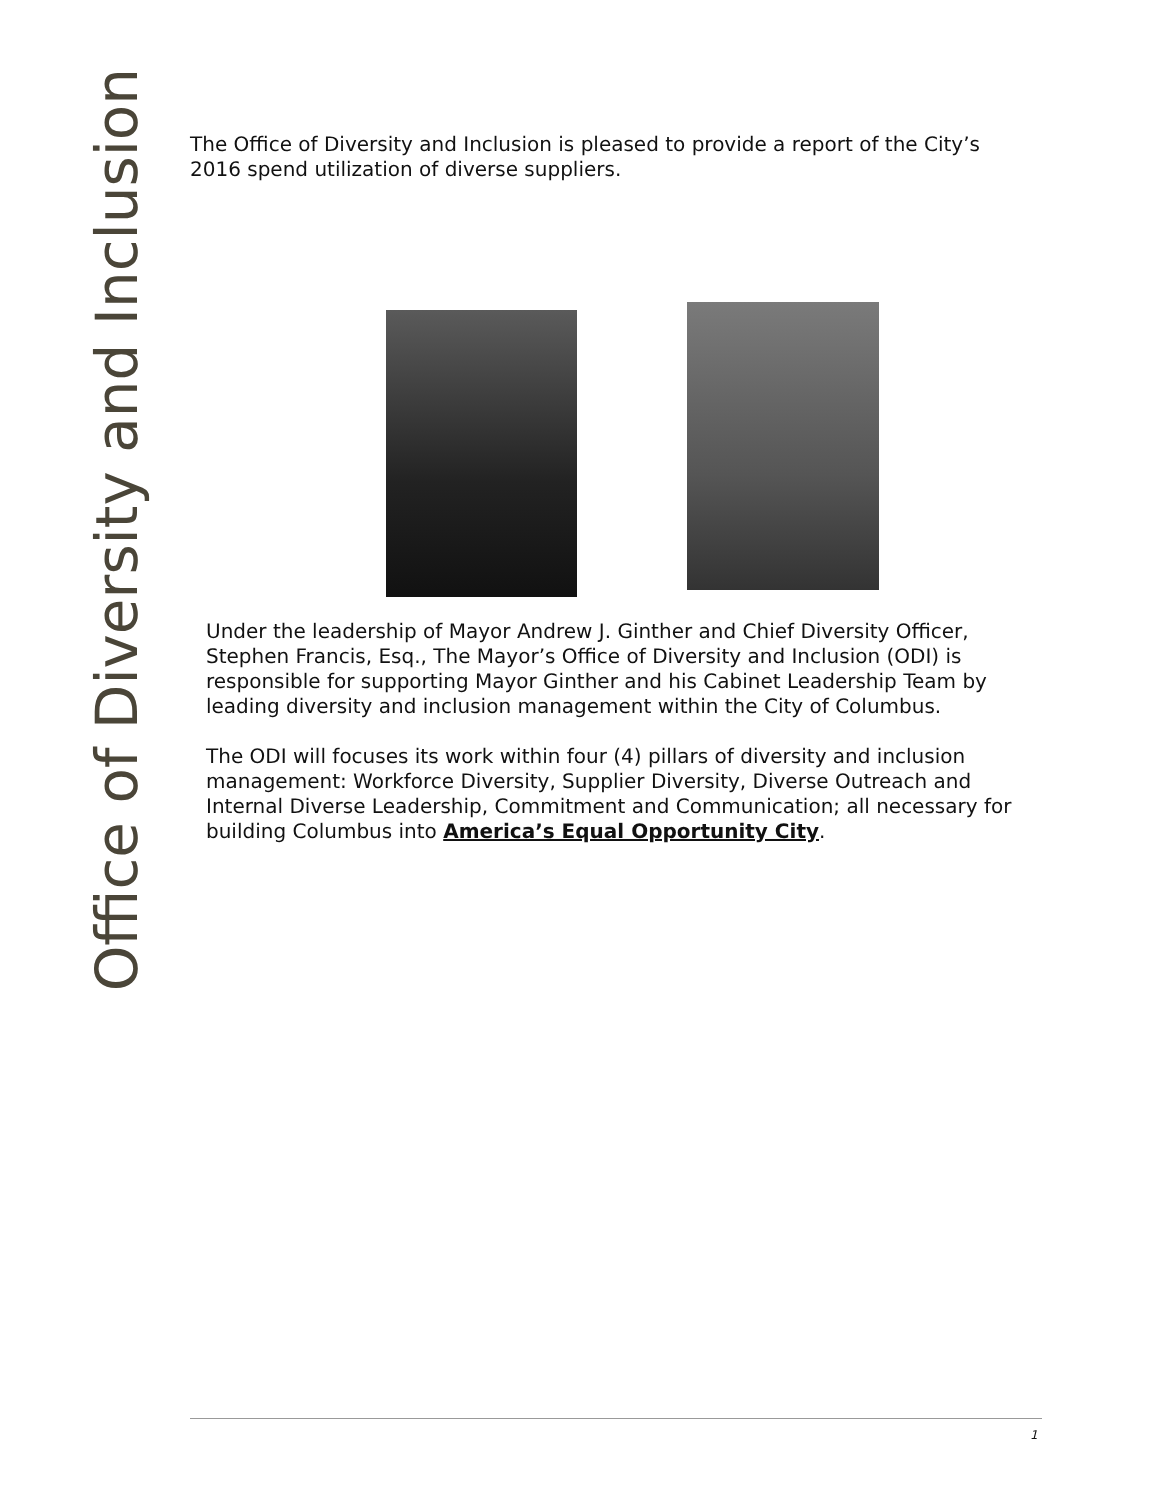Office of Diversity and Inclusion
The Office of Diversity and Inclusion is pleased to provide a report of the City’s 2016 spend utilization of diverse suppliers.
Under the leadership of Mayor Andrew J. Ginther and Chief Diversity Officer, Stephen Francis, Esq., The Mayor’s Office of Diversity and Inclusion (ODI) is responsible for supporting Mayor Ginther and his Cabinet Leadership Team by leading diversity and inclusion management within the City of Columbus.
The ODI will focuses its work within four (4) pillars of diversity and inclusion management: Workforce Diversity, Supplier Diversity, Diverse Outreach and Internal Diverse Leadership, Commitment and Communication; all necessary for building Columbus into America’s Equal Opportunity City.
1